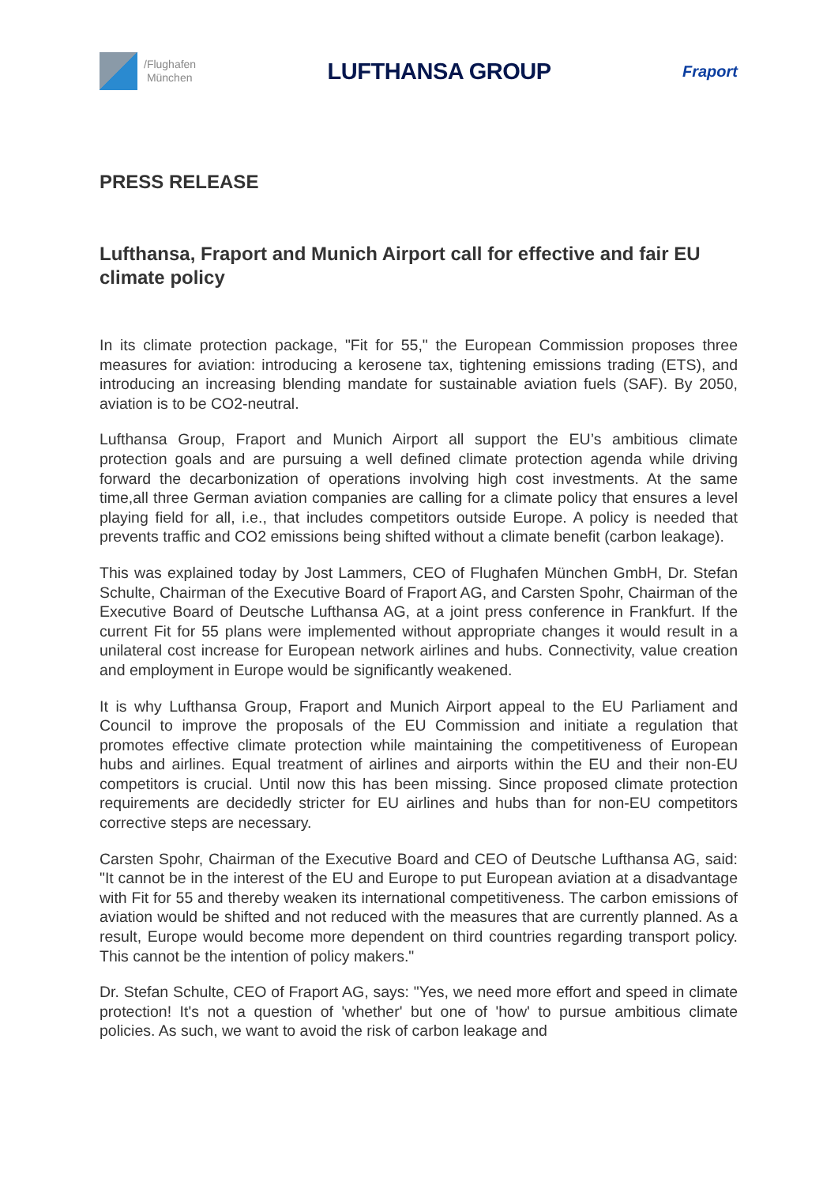/Flughafen
München
LUFTHANSA GROUP
Fraport
PRESS RELEASE
Lufthansa, Fraport and Munich Airport call for effective and fair EU climate policy
In its climate protection package, "Fit for 55," the European Commission proposes three measures for aviation: introducing a kerosene tax, tightening emissions trading (ETS), and introducing an increasing blending mandate for sustainable aviation fuels (SAF). By 2050, aviation is to be CO2-neutral.
Lufthansa Group, Fraport and Munich Airport all support the EU’s ambitious climate protection goals and are pursuing a well defined climate protection agenda while driving forward the decarbonization of operations involving high cost investments. At the same time,all three German aviation companies are calling for a climate policy that ensures a level playing field for all, i.e., that includes competitors outside Europe. A policy is needed that prevents traffic and CO2 emissions being shifted without a climate benefit (carbon leakage).
This was explained today by Jost Lammers, CEO of Flughafen München GmbH, Dr. Stefan Schulte, Chairman of the Executive Board of Fraport AG, and Carsten Spohr, Chairman of the Executive Board of Deutsche Lufthansa AG, at a joint press conference in Frankfurt. If the current Fit for 55 plans were implemented without appropriate changes it would result in a unilateral cost increase for European network airlines and hubs. Connectivity, value creation and employment in Europe would be significantly weakened.
It is why Lufthansa Group, Fraport and Munich Airport appeal to the EU Parliament and Council to improve the proposals of the EU Commission and initiate a regulation that promotes effective climate protection while maintaining the competitiveness of European hubs and airlines. Equal treatment of airlines and airports within the EU and their non-EU competitors is crucial. Until now this has been missing. Since proposed climate protection requirements are decidedly stricter for EU airlines and hubs than for non-EU competitors corrective steps are necessary.
Carsten Spohr, Chairman of the Executive Board and CEO of Deutsche Lufthansa AG, said: "It cannot be in the interest of the EU and Europe to put European aviation at a disadvantage with Fit for 55 and thereby weaken its international competitiveness. The carbon emissions of aviation would be shifted and not reduced with the measures that are currently planned. As a result, Europe would become more dependent on third countries regarding transport policy. This cannot be the intention of policy makers."
Dr. Stefan Schulte, CEO of Fraport AG, says: "Yes, we need more effort and speed in climate protection! It's not a question of 'whether' but one of 'how' to pursue ambitious climate policies. As such, we want to avoid the risk of carbon leakage and